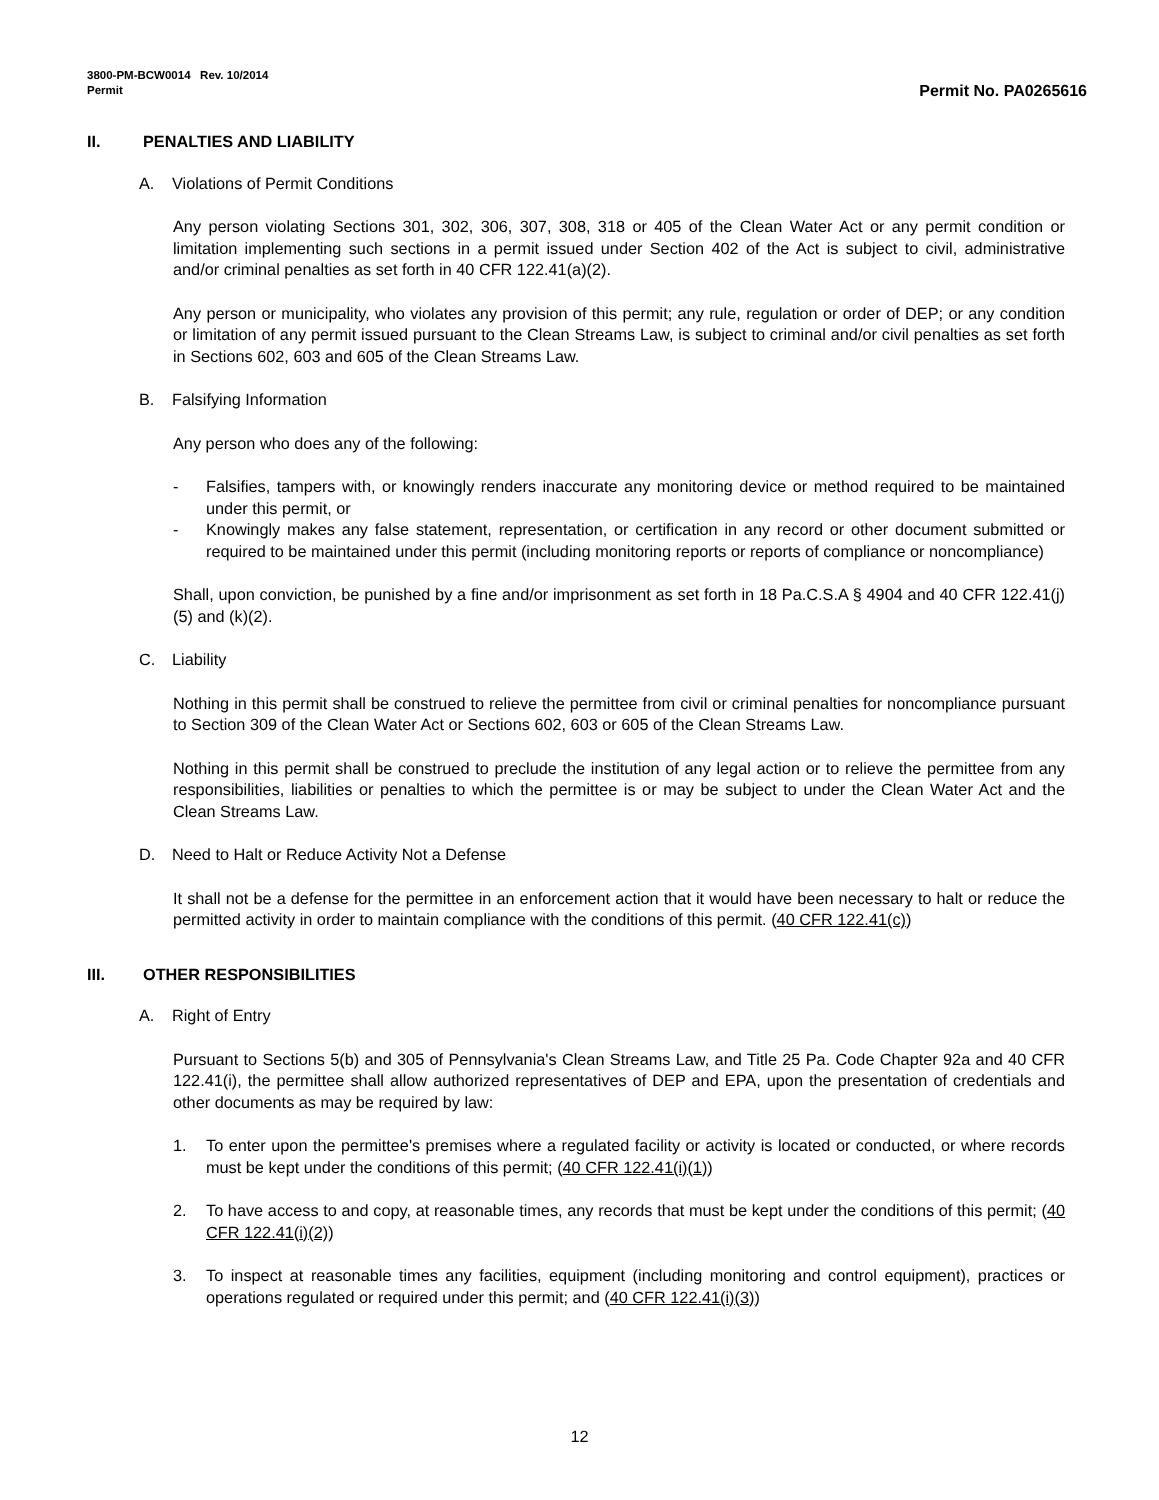3800-PM-BCW0014 Rev. 10/2014
Permit
Permit No. PA0265616
II. PENALTIES AND LIABILITY
A. Violations of Permit Conditions
Any person violating Sections 301, 302, 306, 307, 308, 318 or 405 of the Clean Water Act or any permit condition or limitation implementing such sections in a permit issued under Section 402 of the Act is subject to civil, administrative and/or criminal penalties as set forth in 40 CFR 122.41(a)(2).
Any person or municipality, who violates any provision of this permit; any rule, regulation or order of DEP; or any condition or limitation of any permit issued pursuant to the Clean Streams Law, is subject to criminal and/or civil penalties as set forth in Sections 602, 603 and 605 of the Clean Streams Law.
B. Falsifying Information
Any person who does any of the following:
- Falsifies, tampers with, or knowingly renders inaccurate any monitoring device or method required to be maintained under this permit, or
- Knowingly makes any false statement, representation, or certification in any record or other document submitted or required to be maintained under this permit (including monitoring reports or reports of compliance or noncompliance)
Shall, upon conviction, be punished by a fine and/or imprisonment as set forth in 18 Pa.C.S.A § 4904 and 40 CFR 122.41(j)(5) and (k)(2).
C. Liability
Nothing in this permit shall be construed to relieve the permittee from civil or criminal penalties for noncompliance pursuant to Section 309 of the Clean Water Act or Sections 602, 603 or 605 of the Clean Streams Law.
Nothing in this permit shall be construed to preclude the institution of any legal action or to relieve the permittee from any responsibilities, liabilities or penalties to which the permittee is or may be subject to under the Clean Water Act and the Clean Streams Law.
D. Need to Halt or Reduce Activity Not a Defense
It shall not be a defense for the permittee in an enforcement action that it would have been necessary to halt or reduce the permitted activity in order to maintain compliance with the conditions of this permit. (40 CFR 122.41(c))
III. OTHER RESPONSIBILITIES
A. Right of Entry
Pursuant to Sections 5(b) and 305 of Pennsylvania's Clean Streams Law, and Title 25 Pa. Code Chapter 92a and 40 CFR 122.41(i), the permittee shall allow authorized representatives of DEP and EPA, upon the presentation of credentials and other documents as may be required by law:
1. To enter upon the permittee's premises where a regulated facility or activity is located or conducted, or where records must be kept under the conditions of this permit; (40 CFR 122.41(i)(1))
2. To have access to and copy, at reasonable times, any records that must be kept under the conditions of this permit; (40 CFR 122.41(i)(2))
3. To inspect at reasonable times any facilities, equipment (including monitoring and control equipment), practices or operations regulated or required under this permit; and (40 CFR 122.41(i)(3))
12